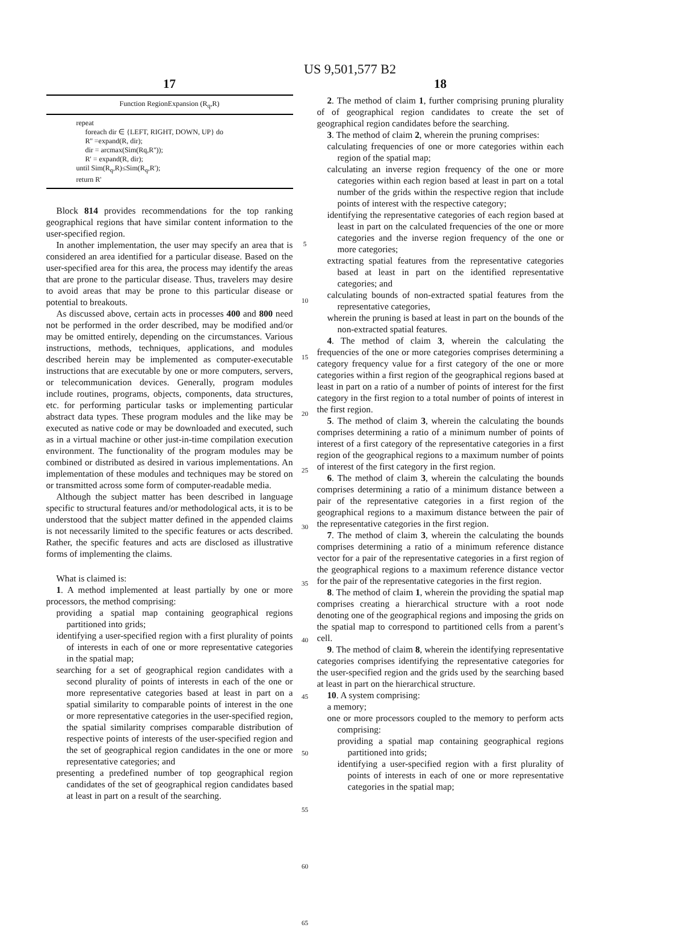US 9,501,577 B2
17
Function RegionExpansion (R<sub>q</sub>,R)
repeat
     foreach dir ∈ {LEFT, RIGHT, DOWN, UP} do
     R'' =expand(R, dir);
     dir = arcmax(Sim(Rq,R''));
     R' = expand(R, dir);
until Sim(Rq,R)≤Sim(Rq,R');
return R'
Block 814 provides recommendations for the top ranking geographical regions that have similar content information to the user-specified region.
In another implementation, the user may specify an area that is considered an area identified for a particular disease. Based on the user-specified area for this area, the process may identify the areas that are prone to the particular disease. Thus, travelers may desire to avoid areas that may be prone to this particular disease or potential to breakouts.
As discussed above, certain acts in processes 400 and 800 need not be performed in the order described, may be modified and/or may be omitted entirely, depending on the circumstances. Various instructions, methods, techniques, applications, and modules described herein may be implemented as computer-executable instructions that are executable by one or more computers, servers, or telecommunication devices. Generally, program modules include routines, programs, objects, components, data structures, etc. for performing particular tasks or implementing particular abstract data types. These program modules and the like may be executed as native code or may be downloaded and executed, such as in a virtual machine or other just-in-time compilation execution environment. The functionality of the program modules may be combined or distributed as desired in various implementations. An implementation of these modules and techniques may be stored on or transmitted across some form of computer-readable media.
Although the subject matter has been described in language specific to structural features and/or methodological acts, it is to be understood that the subject matter defined in the appended claims is not necessarily limited to the specific features or acts described. Rather, the specific features and acts are disclosed as illustrative forms of implementing the claims.
What is claimed is:
1. A method implemented at least partially by one or more processors, the method comprising:
providing a spatial map containing geographical regions partitioned into grids;
identifying a user-specified region with a first plurality of points of interests in each of one or more representative categories in the spatial map;
searching for a set of geographical region candidates with a second plurality of points of interests in each of the one or more representative categories based at least in part on a spatial similarity to comparable points of interest in the one or more representative categories in the user-specified region, the spatial similarity comprises comparable distribution of respective points of interests of the user-specified region and the set of geographical region candidates in the one or more representative categories; and
presenting a predefined number of top geographical region candidates of the set of geographical region candidates based at least in part on a result of the searching.
5
10
15
20
25
30
35
40
45
50
55
60
65
18
2. The method of claim 1, further comprising pruning plurality of of geographical region candidates to create the set of geographical region candidates before the searching.
3. The method of claim 2, wherein the pruning comprises:
calculating frequencies of one or more categories within each region of the spatial map;
calculating an inverse region frequency of the one or more categories within each region based at least in part on a total number of the grids within the respective region that include points of interest with the respective category;
identifying the representative categories of each region based at least in part on the calculated frequencies of the one or more categories and the inverse region frequency of the one or more categories;
extracting spatial features from the representative categories based at least in part on the identified representative categories; and
calculating bounds of non-extracted spatial features from the representative categories,
wherein the pruning is based at least in part on the bounds of the non-extracted spatial features.
4. The method of claim 3, wherein the calculating the frequencies of the one or more categories comprises determining a category frequency value for a first category of the one or more categories within a first region of the geographical regions based at least in part on a ratio of a number of points of interest for the first category in the first region to a total number of points of interest in the first region.
5. The method of claim 3, wherein the calculating the bounds comprises determining a ratio of a minimum number of points of interest of a first category of the representative categories in a first region of the geographical regions to a maximum number of points of interest of the first category in the first region.
6. The method of claim 3, wherein the calculating the bounds comprises determining a ratio of a minimum distance between a pair of the representative categories in a first region of the geographical regions to a maximum distance between the pair of the representative categories in the first region.
7. The method of claim 3, wherein the calculating the bounds comprises determining a ratio of a minimum reference distance vector for a pair of the representative categories in a first region of the geographical regions to a maximum reference distance vector for the pair of the representative categories in the first region.
8. The method of claim 1, wherein the providing the spatial map comprises creating a hierarchical structure with a root node denoting one of the geographical regions and imposing the grids on the spatial map to correspond to partitioned cells from a parent’s cell.
9. The method of claim 8, wherein the identifying representative categories comprises identifying the representative categories for the user-specified region and the grids used by the searching based at least in part on the hierarchical structure.
10. A system comprising:
a memory;
one or more processors coupled to the memory to perform acts comprising:
providing a spatial map containing geographical regions partitioned into grids;
identifying a user-specified region with a first plurality of points of interests in each of one or more representative categories in the spatial map;